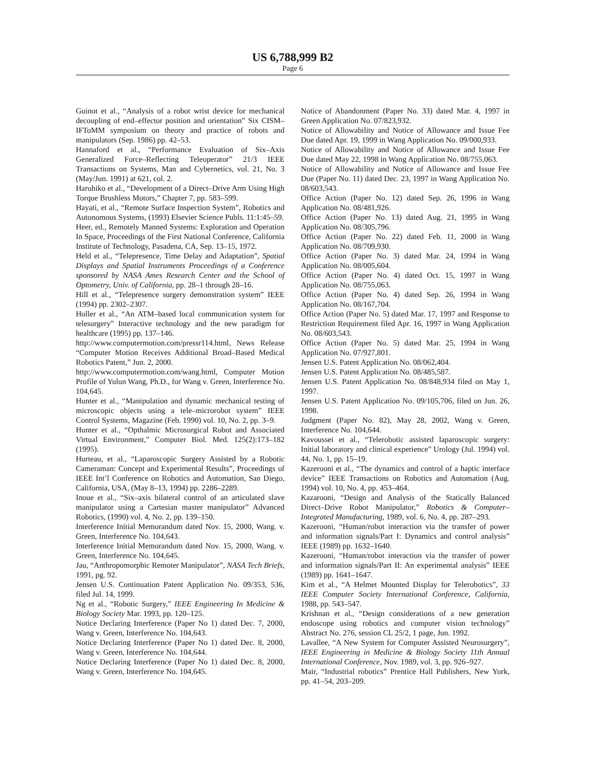US 6,788,999 B2
Page 6
Guinot et al., “Analysis of a robot wrist device for mechanical decoupling of end–effector position and orientation” Six CISM–IFToMM symposium on theory and practice of robots and manipulators (Sep. 1986) pp. 42–53.
Hannaford et al., “Performance Evaluation of Six–Axis Generalized Force–Reflecting Teleoperator” 21/3 IEEE Transactions on Systems, Man and Cybernetics, vol. 21, No. 3 (May/Jun. 1991) at 621, col. 2.
Haruhiko et al., “Development of a Direct–Drive Arm Using High Torque Brushless Motors,” Chapter 7, pp. 583–599.
Hayati, et al., “Remote Surface Inspection System”, Robotics and Autonomous Systems, (1993) Elsevier Science Publs. 11:1:45–59.
Heer, ed., Remotely Manned Systems: Exploration and Operation In Space, Proceedings of the First National Conference, California Institute of Technology, Pasadena, CA, Sep. 13–15, 1972.
Held et al., “Telepresence, Time Delay and Adaptation”, Spatial Displays and Spatial Instruments Proceedings of a Conference sponsored by NASA Ames Research Center and the School of Optometry, Univ. of California, pp. 28–1 through 28–16.
Hill et al., “Telepresence surgery demonstration system” IEEE (1994) pp. 2302–2307.
Holler et al., “An ATM–based local communication system for telesurgery” Interactive technology and the new paradigm for healthcare (1995) pp. 137–146.
http://www.computermotion.com/pressr114.html, News Release “Computer Motion Receives Additional Broad–Based Medical Robotics Patent,” Jun. 2, 2000.
http://www.computermotion.com/wang.html, Computer Motion Profile of Yulun Wang, Ph.D., for Wang v. Green, Interference No. 104,645.
Hunter et al., “Manipulation and dynamic mechanical testing of microscopic objects using a tele–microrobot system” IEEE Control Systems, Magazine (Feb. 1990) vol. 10, No. 2, pp. 3–9.
Hunter et al., “Opthalmic Microsurgical Robot and Associated Virtual Environment,” Computer Biol. Med. 125(2):173–182 (1995).
Hurteau, et al., “Laparoscopic Surgery Assisted by a Robotic Cameraman: Concept and Experimental Results”, Proceedings of IEEE Int’l Conference on Robotics and Automation, San Diego, California, USA, (May 8–13, 1994) pp. 2286–2289.
Inoue et al., “Six–axis bilateral control of an articulated slave manipulator using a Cartesian master manipulator” Advanced Robotics, (1990) vol. 4, No. 2, pp. 139–150.
Interference Initial Memorandum dated Nov. 15, 2000, Wang. v. Green, Interference No. 104,643.
Interference Initial Memorandum dated Nov. 15, 2000, Wang. v. Green, Interference No. 104,645.
Jau, “Anthropomorphic Remoter Manipulator”, NASA Tech Briefs, 1991, pg. 92.
Jensen U.S. Continuation Patent Application No. 09/353, 536, filed Jul. 14, 1999.
Ng et al., “Robotic Surgery,” IEEE Engineering In Medicine & Biology Society Mar. 1993, pp. 120–125.
Notice Declaring Interference (Paper No 1) dated Dec. 7, 2000, Wang v. Green, Interference No. 104,643.
Notice Declaring Interference (Paper No 1) dated Dec. 8, 2000, Wang v. Green, Interference No. 104,644.
Notice Declaring Interference (Paper No 1) dated Dec. 8, 2000, Wang v. Green, Interference No. 104,645.
Notice of Abandonment (Paper No. 33) dated Mar. 4, 1997 in Green Application No. 07/823,932.
Notice of Allowability and Notice of Allowance and Issue Fee Due dated Apr. 19, 1999 in Wang Application No. 09/000,933.
Notice of Allowability and Notice of Allowance and Issue Fee Due dated May 22, 1998 in Wang Application No. 08/755,063.
Notice of Allowability and Notice of Allowance and Issue Fee Due (Paper No. 11) dated Dec. 23, 1997 in Wang Application No. 08/603,543.
Office Action (Paper No. 12) dated Sep. 26, 1996 in Wang Application No. 08/481,926.
Office Action (Paper No. 13) dated Aug. 21, 1995 in Wang Application No. 08/305,796.
Office Action (Paper No. 22) dated Feb. 11, 2000 in Wang Application No. 08/709,930.
Office Action (Paper No. 3) dated Mar. 24, 1994 in Wang Application No. 08/005,604.
Office Action (Paper No. 4) dated Oct. 15, 1997 in Wang Application No. 08/755,063.
Office Action (Paper No. 4) dated Sep. 26, 1994 in Wang Application No. 08/167,704.
Office Action (Paper No. 5) dated Mar. 17, 1997 and Response to Restriction Requirement filed Apr. 16, 1997 in Wang Application No. 08/603,543.
Office Action (Paper No. 5) dated Mar. 25, 1994 in Wang Application No. 07/927,801.
Jensen U.S. Patent Application No. 08/062,404.
Jensen U.S. Patent Application No. 08/485,587.
Jensen U.S. Patent Application No. 08/848,934 filed on May 1, 1997.
Jensen U.S. Patent Application No. 09/105,706, filed on Jun. 26, 1998.
Judgment (Paper No. 82), May 28, 2002, Wang v. Green, Interference No. 104,644.
Kavoussei et al., “Telerobotic assisted laparoscopic surgery: Initial laboratory and clinical experience” Urology (Jul. 1994) vol. 44, No. 1, pp. 15–19.
Kazerooni et al., “The dynamics and control of a haptic interface device” IEEE Transactions on Robotics and Automation (Aug. 1994) vol. 10, No. 4, pp. 453–464.
Kazarooni, “Design and Analysis of the Statically Balanced Direct–Drive Robot Manipulator,” Robotics & Computer–Integrated Manufacturing, 1989, vol. 6, No. 4, pp. 287–293.
Kazerooni, “Human/robot interaction via the transfer of power and information signals/Part I: Dynamics and control analysis” IEEE (1989) pp. 1632–1640.
Kazerooni, “Human/robot interaction via the transfer of power and information signals/Part II: An experimental analysis” IEEE (1989) pp. 1641–1647.
Kim et al., “A Helmet Mounted Display for Telerobotics”, 33 IEEE Computer Society International Conference, California, 1988, pp. 543–547.
Krishnan et al., “Design considerations of a new generation endoscope using robotics and computer vision technology” Abstract No. 276, session CL 25/2, 1 page, Jun. 1992.
Lavallee, “A New System for Computer Assisted Neurosurgery”, IEEE Engineering in Medicine & Biology Society 11th Annual International Conference, Nov. 1989, vol. 3, pp. 926–927.
Mair, “Industrial robotics” Prentice Hall Publishers, New York, pp. 41–54, 203–209.